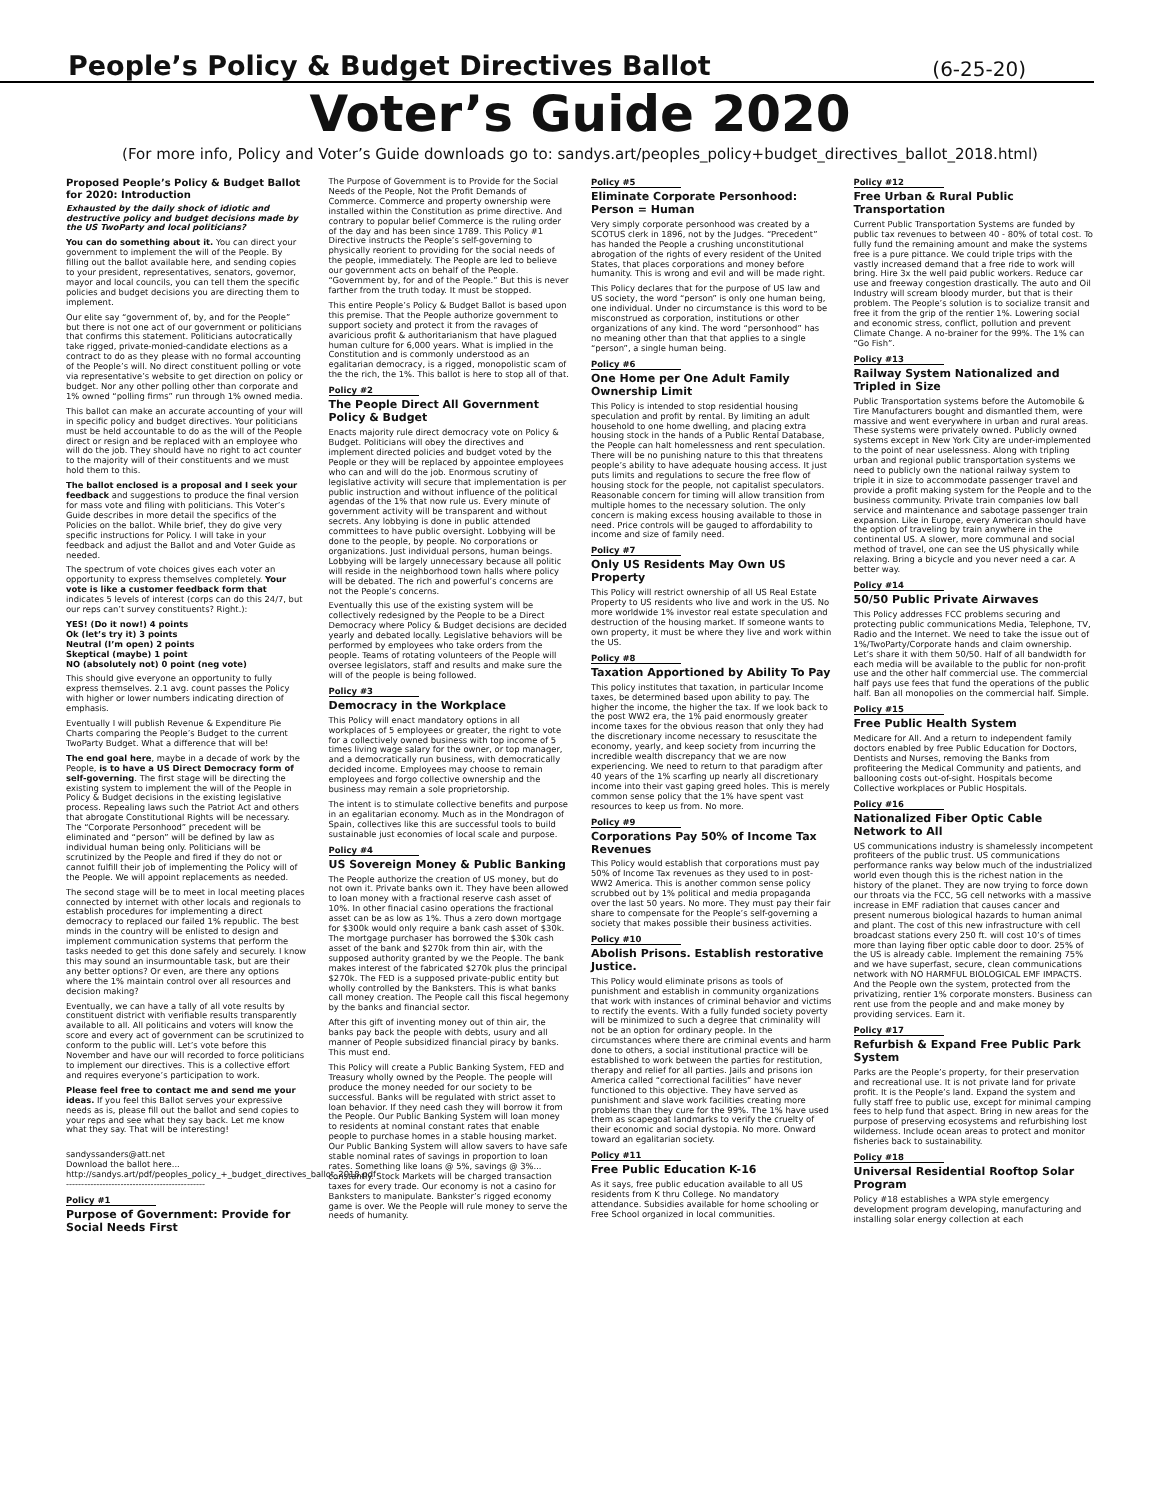People’s Policy & Budget Directives Ballot
(6-25-20)
Voter’s Guide 2020
(For more info, Policy and Voter’s Guide downloads go to: sandys.art/peoples_policy+budget_directives_ballot_2018.html)
Proposed People’s Policy & Budget Ballot for 2020: Introduction
Exhausted by the daily shock of idiotic and destructive policy and budget decisions made by the US TwoParty and local politicians?
You can do something about it. You can direct your government to implement the will of the People. By filling out the ballot available here, and sending copies to your president, representatives, senators, governor, mayor and local councils, you can tell them the specific policies and budget decisions you are directing them to implement.
Our elite say “government of, by, and for the People” but there is not one act of our government or politicians that confirms this statement. Politicians autocratically take rigged, private-monied-candidate elections as a contract to do as they please with no formal accounting of the People’s will. No direct constituent polling or vote via representative’s website to get direction on policy or budget. Nor any other polling other than corporate and 1% owned “polling firms” run through 1% owned media.
This ballot can make an accurate accounting of your will in specific policy and budget directives. Your politicians must be held accountable to do as the will of the People direct or resign and be replaced with an employee who will do the job. They should have no right to act counter to the majority will of their constituents and we must hold them to this.
The ballot enclosed is a proposal and I seek your feedback and suggestions to produce the final version for mass vote and filing with politicians. This Voter’s Guide describes in more detail the specifics of the Policies on the ballot. While brief, they do give very specific instructions for Policy. I will take in your feedback and adjust the Ballot and and Voter Guide as needed.
The spectrum of vote choices gives each voter an opportunity to express themselves completely. Your vote is like a customer feedback form that indicates 5 levels of interest (corps can do this 24/7, but our reps can’t survey constituents? Right.):
YES! (Do it now!) 4 points
Ok (let’s try it) 3 points
Neutral (I’m open) 2 points
Skeptical (maybe) 1 point
NO (absolutely not) 0 point (neg vote)
This should give everyone an opportunity to fully express themselves. 2.1 avg. count passes the Policy with higher or lower numbers indicating direction of emphasis.
Eventually I will publish Revenue & Expenditure Pie Charts comparing the People’s Budget to the current TwoParty Budget. What a difference that will be!
The end goal here, maybe in a decade of work by the People, is to have a US Direct Democracy form of self-governing. The first stage will be directing the existing system to implement the will of the People in Policy & Budget decisions in the existing legislative process. Repealing laws such the Patriot Act and others that abrogate Constitutional Rights will be necessary. The “Corporate Personhood” precedent will be eliminated and “person” will be defined by law as individual human being only. Politicians will be scrutinized by the People and fired if they do not or cannot fulfill their job of implementing the Policy will of the People. We will appoint replacements as needed.
The second stage will be to meet in local meeting places connected by internet with other locals and regionals to establish procedures for implementing a direct democracy to replaced our failed 1% republic. The best minds in the country will be enlisted to design and implement communication systems that perform the tasks needed to get this done safely and securely. I know this may sound an insurmountable task, but are their any better options? Or even, are there any options where the 1% maintain control over all resources and decision making?
Eventually, we can have a tally of all vote results by constituent district with verifiable results transparently available to all. All politicains and voters will know the score and every act of government can be scrutinized to conform to the public will. Let’s vote before this November and have our will recorded to force politicians to implement our directives. This is a collective effort and requires everyone’s participation to work.
Please feel free to contact me and send me your ideas. If you feel this Ballot serves your expressive needs as is, please fill out the ballot and send copies to your reps and see what they say back. Let me know what they say. That will be interesting!
sandyssanders@att.net
Download the ballot here... http://sandys.art/pdf/peoples_policy_+_budget_directives_ballot_2018.pdf
----------------------------------------------
Policy #1
Purpose of Government: Provide for Social Needs First
The Purpose of Government is to Provide for the Social Needs of the People, Not the Profit Demands of Commerce. Commerce and property ownership were installed within the Constitution as prime directive. And contrary to popular belief Commerce is the ruling order of the day and has been since 1789. This Policy #1 Directive instructs the People’s self-governing to physically reorient to providing for the social needs of the people, immediately. The People are led to believe our government acts on behalf of the People. “Government by, for and of the People.” But this is never farther from the truth today. It must be stopped.
This entire People’s Policy & Budget Ballot is based upon this premise. That the People authorize government to support society and protect it from the ravages of avaricious profit & authoritarianism that have plagued human culture for 6,000 years. What is implied in the Constitution and is commonly understood as an egalitarian democracy, is a rigged, monopolistic scam of the the rich, the 1%. This ballot is here to stop all of that.
Policy #2
The People Direct All Government Policy & Budget
Enacts majority rule direct democracy vote on Policy & Budget. Politicians will obey the directives and implement directed policies and budget voted by the People or they will be replaced by appointee employees who can and will do the job. Enormous scrutiny of legislative activity will secure that implementation is per public instruction and without influence of the political agendas of the 1% that now rule us. Every minute of government activity will be transparent and without secrets. Any lobbying is done in public attended committees to have public oversight. Lobbying will be done to the people, by people. No corporations or organizations. Just individual persons, human beings. Lobbying will be largely unnecessary because all politic will reside in the neighborhood town halls where policy will be debated. The rich and powerful’s concerns are not the People’s concerns.
Eventually this use of the existing system will be collectively redesigned by the People to be a Direct Democracy where Policy & Budget decisions are decided yearly and debated locally. Legislative behaviors will be performed by employees who take orders from the people. Teams of rotating volunteers of the People will oversee legislators, staff and results and make sure the will of the people is being followed.
Policy #3
Democracy in the Workplace
This Policy will enact mandatory options in all workplaces of 5 employees or greater, the right to vote for a collectively owned business with top income of 5 times living wage salary for the owner, or top manager, and a democratically run business, with democratically decided income. Employees may choose to remain employees and forgo collective ownership and the business may remain a sole proprietorship.
The intent is to stimulate collective benefits and purpose in an egalitarian economy. Much as in the Mondragon of Spain, collectives like this are successful tools to build sustainable just economies of local scale and purpose.
Policy #4
US Sovereign Money & Public Banking
The People authorize the creation of US money, but do not own it. Private banks own it. They have been allowed to loan money with a fractional reserve cash asset of 10%. In other finacial casino operations the fractional asset can be as low as 1%. Thus a zero down mortgage for $300k would only require a bank cash asset of $30k. The mortgage purchaser has borrowed the $30k cash asset of the bank and $270k from thin air, with the supposed authority granted by we the People. The bank makes interest of the fabricated $270k plus the principal $270k. The FED is a supposed private-public entity but wholly controlled by the Banksters. This is what banks call money creation. The People call this fiscal hegemony by the banks and financial sector.
After this gift of inventing money out of thin air, the banks pay back the people with debts, usury and all manner of People subsidized financial piracy by banks. This must end.
This Policy will create a Public Banking System, FED and Treasury wholly owned by the People. The people will produce the money needed for our society to be successful. Banks will be regulated with strict asset to loan behavior. If they need cash they will borrow it from the People. Our Public Banking System will loan money to residents at nominal constant rates that enable people to purchase homes in a stable housing market. Our Public Banking System will allow savers to have safe stable nominal rates of savings in proportion to loan rates. Something like loans @ 5%, savings @ 3%... constantly. Stock Markets will be charged transaction taxes for every trade. Our economy is not a casino for Banksters to manipulate. Bankster’s rigged economy game is over. We the People will rule money to serve the needs of humanity.
Policy #5
Eliminate Corporate Personhood: Person = Human
Very simply corporate personhood was created by a SCOTUS clerk in 1896, not by the Judges. “Precedent” has handed the People a crushing unconstitutional abrogation of the rights of every resident of the United States, that places corporations and money before humanity. This is wrong and evil and will be made right.
This Policy declares that for the purpose of US law and US society, the word “person” is only one human being, one individual. Under no circumstance is this word to be misconstrued as corporation, institutions or other organizations of any kind. The word “personhood” has no meaning other than that that applies to a single “person”, a single human being.
Policy #6
One Home per One Adult Family Ownership Limit
This Policy is intended to stop residential housing speculation and profit by rental. By limiting an adult household to one home dwelling, and placing extra housing stock in the hands of a Public Rental Database, the People can halt homelessness and rent speculation. There will be no punishing nature to this that threatens people’s ability to have adequate housing access. It just puts limits and regulations to secure the free flow of housing stock for the people, not capitalist speculators. Reasonable concern for timing will allow transition from multiple homes to the necessary solution. The only concern is making excess housing available to those in need. Price controls will be gauged to affordability to income and size of family need.
Policy #7
Only US Residents May Own US Property
This Policy will restrict ownership of all US Real Estate Property to US residents who live and work in the US. No more worldwide 1% investor real estate speculation and destruction of the housing market. If someone wants to own property, it must be where they live and work within the US.
Policy #8
Taxation Apportioned by Ability To Pay
This policy institutes that taxation, in particular Income taxes, be determined based upon ability to pay. The higher the income, the higher the tax. If we look back to the post WW2 era, the 1% paid enormously greater income taxes for the obvious reason that only they had the discretionary income necessary to resuscitate the economy, yearly, and keep society from incurring the incredible wealth discrepancy that we are now experiencing. We need to return to that paradigm after 40 years of the 1% scarfing up nearly all discretionary income into their vast gaping greed holes. This is merely common sense policy that the 1% have spent vast resources to keep us from. No more.
Policy #9
Corporations Pay 50% of Income Tax Revenues
This Policy would establish that corporations must pay 50% of Income Tax revenues as they used to in post-WW2 America. This is another common sense policy scrubbed out by 1% political and media propaganda over the last 50 years. No more. They must pay their fair share to compensate for the People’s self-governing a society that makes possible their business activities.
Policy #10
Abolish Prisons. Establish restorative Justice.
This Policy would eliminate prisons as tools of punishment and establish in community organizations that work with instances of criminal behavior and victims to rectify the events. With a fully funded society poverty will be minimized to such a degree that criminality will not be an option for ordinary people. In the circumstances where there are criminal events and harm done to others, a social institutional practice will be established to work between the parties for restitution, therapy and relief for all parties. Jails and prisons ion America called “correctional facilities” have never functioned to this objective. They have served as punishment and slave work facilities creating more problems than they cure for the 99%. The 1% have used them as scapegoat landmarks to verify the cruelty of their economic and social dystopia. No more. Onward toward an egalitarian society.
Policy #11
Free Public Education K-16
As it says, free public education available to all US residents from K thru College. No mandatory attendance. Subsidies available for home schooling or Free School organized in local communities.
Policy #12
Free Urban & Rural Public Transportation
Current Public Transportation Systems are funded by public tax revenues to between 40 - 80% of total cost. To fully fund the remaining amount and make the systems free is a pure pittance. We could triple trips with the vastly increased demand that a free ride to work will bring. Hire 3x the well paid public workers. Reduce car use and freeway congestion drastically. The auto and Oil Industry will scream bloody murder, but that is their problem. The People’s solution is to socialize transit and free it from the grip of the rentier 1%. Lowering social and economic stress, conflict, pollution and prevent Climate Change. A no-brainer for the 99%. The 1% can “Go Fish”.
Policy #13
Railway System Nationalized and Tripled in Size
Public Transportation systems before the Automobile & Tire Manufacturers bought and dismantled them, were massive and went everywhere in urban and rural areas. These systems were privately owned. Publicly owned systems except in New York City are under-implemented to the point of near uselessness. Along with tripling urban and regional public transportation systems we need to publicly own the national railway system to triple it in size to accommodate passenger travel and provide a profit making system for the People and to the business community. Private train companies low ball service and maintenance and sabotage passenger train expansion. Like in Europe, every American should have the option of traveling by train anywhere in the continental US. A slower, more communal and social method of travel, one can see the US physically while relaxing. Bring a bicycle and you never need a car. A better way.
Policy #14
50/50 Public Private Airwaves
This Policy addresses FCC problems securing and protecting public communications Media, Telephone, TV, Radio and the Internet. We need to take the issue out of 1%/TwoParty/Corporate hands and claim ownership. Let’s share it with them 50/50. Half of all bandwidth for each media will be available to the public for non-profit use and the other half commercial use. The commercial half pays use fees that fund the operations of the public half. Ban all monopolies on the commercial half. Simple.
Policy #15
Free Public Health System
Medicare for All. And a return to independent family doctors enabled by free Public Education for Doctors, Dentists and Nurses, removing the Banks from profiteering the Medical Community and patients, and ballooning costs out-of-sight. Hospitals become Collective workplaces or Public Hospitals.
Policy #16
Nationalized Fiber Optic Cable Network to All
US communications industry is shamelessly incompetent profiteers of the public trust. US communications performance ranks way below much of the industrialized world even though this is the richest nation in the history of the planet. They are now trying to force down our throats via the FCC, 5G cell networks with a massive increase in EMF radiation that causes cancer and present numerous biological hazards to human animal and plant. The cost of this new infrastructure with cell broadcast stations every 250 ft. will cost 10’s of times more than laying fiber optic cable door to door. 25% of the US is already cable. Implement the remaining 75% and we have superfast, secure, clean communications network with NO HARMFUL BIOLOGICAL EMF IMPACTS. And the People own the system, protected from the privatizing, rentier 1% corporate monsters. Business can rent use from the people and and make money by providing services. Earn it.
Policy #17
Refurbish & Expand Free Public Park System
Parks are the People’s property, for their preservation and recreational use. It is not private land for private profit. It is the People’s land. Expand the system and fully staff free to public use, except for minimal camping fees to help fund that aspect. Bring in new areas for the purpose of preserving ecosystems and refurbishing lost wilderness. Include ocean areas to protect and monitor fisheries back to sustainability.
Policy #18
Universal Residential Rooftop Solar Program
Policy #18 establishes a WPA style emergency development program developing, manufacturing and installing solar energy collection at each